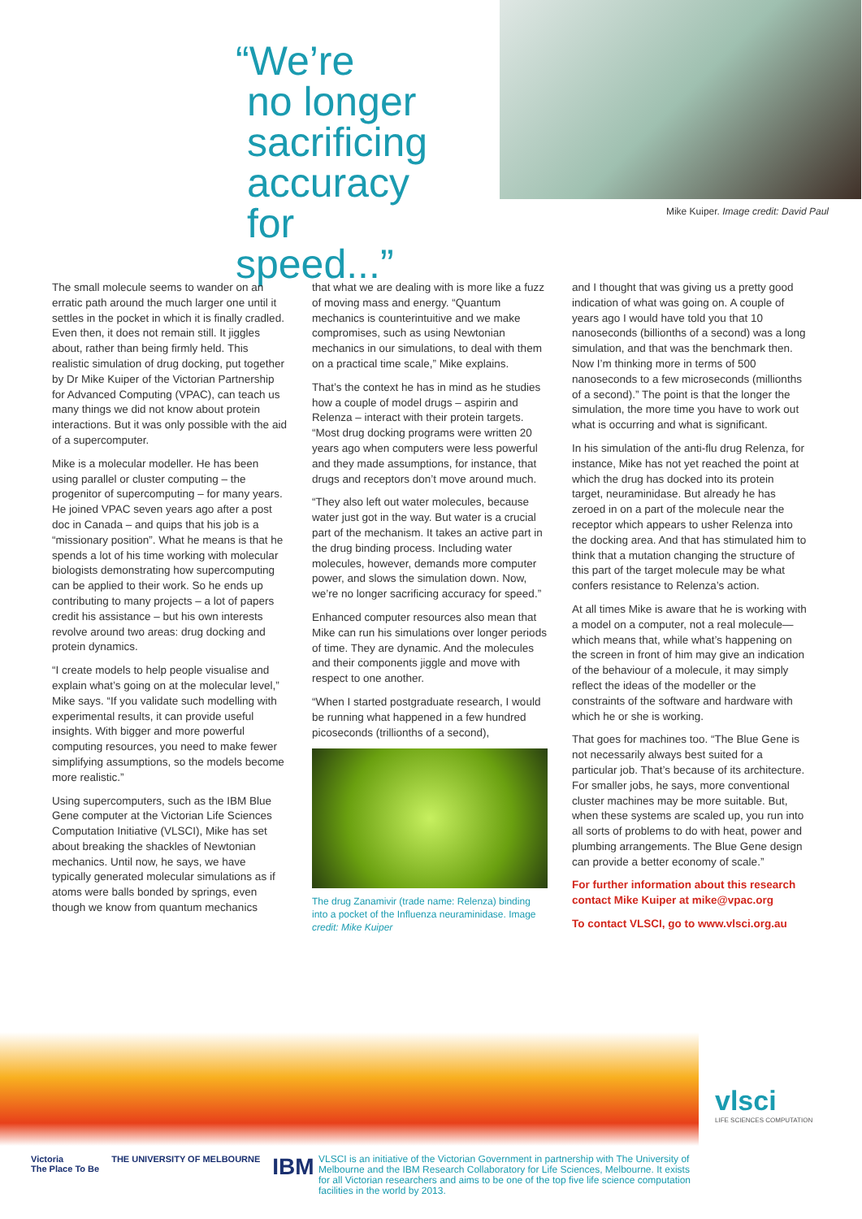“We’re
no longer
sacrificing
accuracy
for speed...”
Mike Kuiper. Image credit: David Paul
The small molecule seems to wander on an erratic path around the much larger one until it settles in the pocket in which it is finally cradled. Even then, it does not remain still. It jiggles about, rather than being firmly held. This realistic simulation of drug docking, put together by Dr Mike Kuiper of the Victorian Partnership for Advanced Computing (VPAC), can teach us many things we did not know about protein interactions. But it was only possible with the aid of a supercomputer.
Mike is a molecular modeller. He has been using parallel or cluster computing – the progenitor of supercomputing – for many years. He joined VPAC seven years ago after a post doc in Canada – and quips that his job is a “missionary position”. What he means is that he spends a lot of his time working with molecular biologists demonstrating how supercomputing can be applied to their work. So he ends up contributing to many projects – a lot of papers credit his assistance – but his own interests revolve around two areas: drug docking and protein dynamics.
“I create models to help people visualise and explain what’s going on at the molecular level,” Mike says. “If you validate such modelling with experimental results, it can provide useful insights. With bigger and more powerful computing resources, you need to make fewer simplifying assumptions, so the models become more realistic.”
Using supercomputers, such as the IBM Blue Gene computer at the Victorian Life Sciences Computation Initiative (VLSCI), Mike has set about breaking the shackles of Newtonian mechanics. Until now, he says, we have typically generated molecular simulations as if atoms were balls bonded by springs, even though we know from quantum mechanics
that what we are dealing with is more like a fuzz of moving mass and energy. “Quantum mechanics is counterintuitive and we make compromises, such as using Newtonian mechanics in our simulations, to deal with them on a practical time scale,” Mike explains.
That’s the context he has in mind as he studies how a couple of model drugs – aspirin and Relenza – interact with their protein targets. “Most drug docking programs were written 20 years ago when computers were less powerful and they made assumptions, for instance, that drugs and receptors don’t move around much.
“They also left out water molecules, because water just got in the way. But water is a crucial part of the mechanism. It takes an active part in the drug binding process. Including water molecules, however, demands more computer power, and slows the simulation down. Now, we’re no longer sacrificing accuracy for speed.”
Enhanced computer resources also mean that Mike can run his simulations over longer periods of time. They are dynamic. And the molecules and their components jiggle and move with respect to one another.
“When I started postgraduate research, I would be running what happened in a few hundred picoseconds (trillionths of a second),
The drug Zanamivir (trade name: Relenza) binding into a pocket of the Influenza neuraminidase. Image credit: Mike Kuiper
and I thought that was giving us a pretty good indication of what was going on. A couple of years ago I would have told you that 10 nanoseconds (billionths of a second) was a long simulation, and that was the benchmark then. Now I’m thinking more in terms of 500 nanoseconds to a few microseconds (millionths of a second).” The point is that the longer the simulation, the more time you have to work out what is occurring and what is significant.
In his simulation of the anti-flu drug Relenza, for instance, Mike has not yet reached the point at which the drug has docked into its protein target, neuraminidase. But already he has zeroed in on a part of the molecule near the receptor which appears to usher Relenza into the docking area. And that has stimulated him to think that a mutation changing the structure of this part of the target molecule may be what confers resistance to Relenza’s action.
At all times Mike is aware that he is working with a model on a computer, not a real molecule—which means that, while what’s happening on the screen in front of him may give an indication of the behaviour of a molecule, it may simply reflect the ideas of the modeller or the constraints of the software and hardware with which he or she is working.
That goes for machines too. “The Blue Gene is not necessarily always best suited for a particular job. That’s because of its architecture. For smaller jobs, he says, more conventional cluster machines may be more suitable. But, when these systems are scaled up, you run into all sorts of problems to do with heat, power and plumbing arrangements. The Blue Gene design can provide a better economy of scale.”
For further information about this research contact Mike Kuiper at mike@vpac.org
To contact VLSCI, go to www.vlsci.org.au
vlsci
LIFE SCIENCES COMPUTATION
Victoria
The Place To Be THE UNIVERSITY OF MELBOURNE IBM
VLSCI is an initiative of the Victorian Government in partnership with The University of Melbourne and the IBM Research Collaboratory for Life Sciences, Melbourne. It exists for all Victorian researchers and aims to be one of the top five life science computation facilities in the world by 2013.